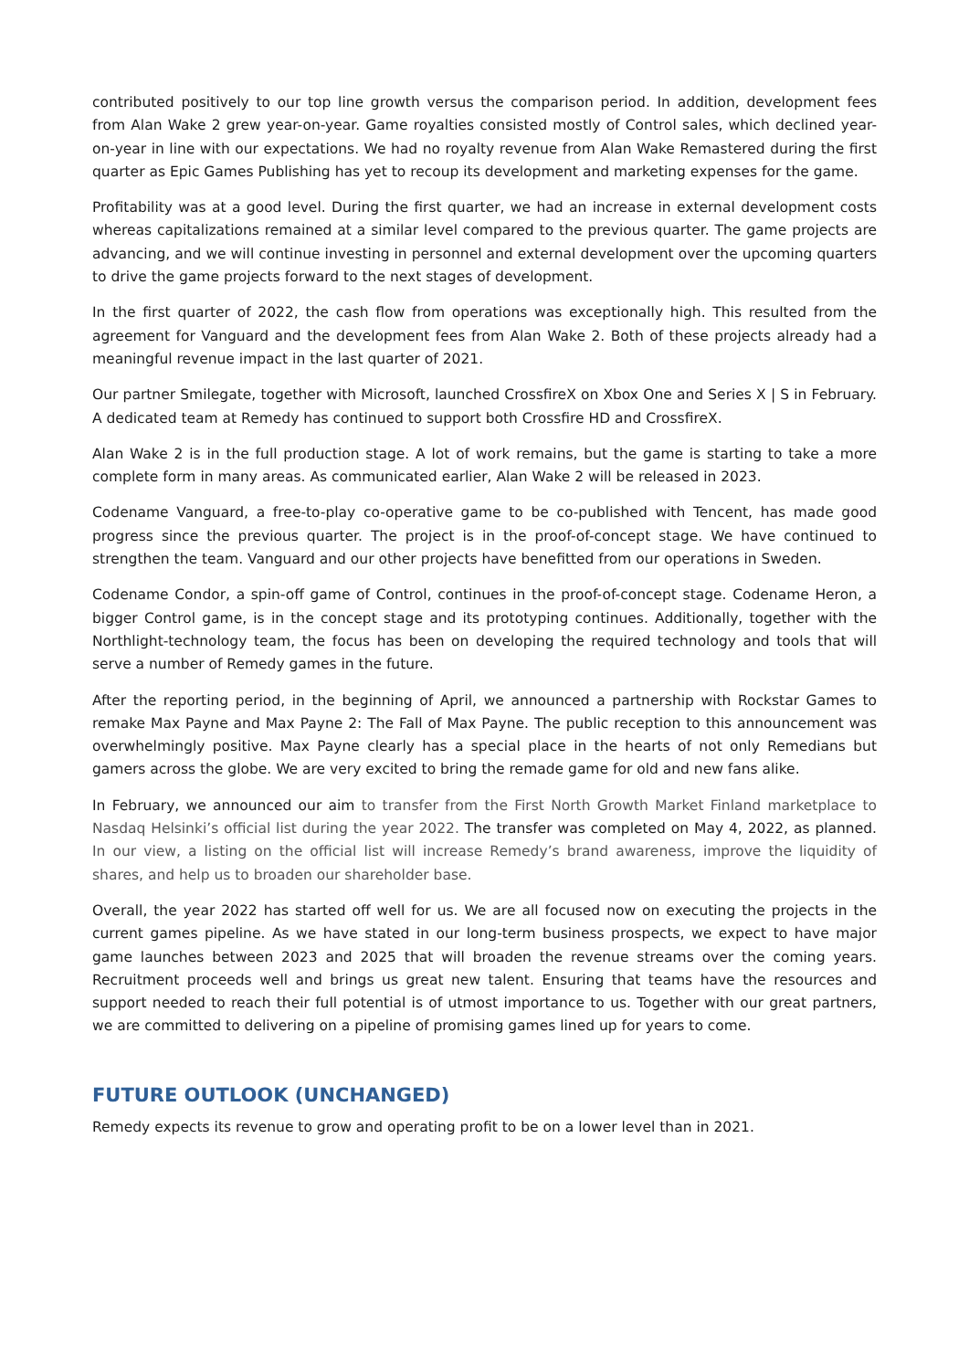contributed positively to our top line growth versus the comparison period. In addition, development fees from Alan Wake 2 grew year-on-year. Game royalties consisted mostly of Control sales, which declined year-on-year in line with our expectations. We had no royalty revenue from Alan Wake Remastered during the first quarter as Epic Games Publishing has yet to recoup its development and marketing expenses for the game.
Profitability was at a good level. During the first quarter, we had an increase in external development costs whereas capitalizations remained at a similar level compared to the previous quarter. The game projects are advancing, and we will continue investing in personnel and external development over the upcoming quarters to drive the game projects forward to the next stages of development.
In the first quarter of 2022, the cash flow from operations was exceptionally high. This resulted from the agreement for Vanguard and the development fees from Alan Wake 2. Both of these projects already had a meaningful revenue impact in the last quarter of 2021.
Our partner Smilegate, together with Microsoft, launched CrossfireX on Xbox One and Series X | S in February. A dedicated team at Remedy has continued to support both Crossfire HD and CrossfireX.
Alan Wake 2 is in the full production stage. A lot of work remains, but the game is starting to take a more complete form in many areas. As communicated earlier, Alan Wake 2 will be released in 2023.
Codename Vanguard, a free-to-play co-operative game to be co-published with Tencent, has made good progress since the previous quarter. The project is in the proof-of-concept stage. We have continued to strengthen the team. Vanguard and our other projects have benefitted from our operations in Sweden.
Codename Condor, a spin-off game of Control, continues in the proof-of-concept stage. Codename Heron, a bigger Control game, is in the concept stage and its prototyping continues. Additionally, together with the Northlight-technology team, the focus has been on developing the required technology and tools that will serve a number of Remedy games in the future.
After the reporting period, in the beginning of April, we announced a partnership with Rockstar Games to remake Max Payne and Max Payne 2: The Fall of Max Payne. The public reception to this announcement was overwhelmingly positive. Max Payne clearly has a special place in the hearts of not only Remedians but gamers across the globe. We are very excited to bring the remade game for old and new fans alike.
In February, we announced our aim to transfer from the First North Growth Market Finland marketplace to Nasdaq Helsinki’s official list during the year 2022. The transfer was completed on May 4, 2022, as planned. In our view, a listing on the official list will increase Remedy’s brand awareness, improve the liquidity of shares, and help us to broaden our shareholder base.
Overall, the year 2022 has started off well for us. We are all focused now on executing the projects in the current games pipeline. As we have stated in our long-term business prospects, we expect to have major game launches between 2023 and 2025 that will broaden the revenue streams over the coming years. Recruitment proceeds well and brings us great new talent. Ensuring that teams have the resources and support needed to reach their full potential is of utmost importance to us. Together with our great partners, we are committed to delivering on a pipeline of promising games lined up for years to come.
FUTURE OUTLOOK (UNCHANGED)
Remedy expects its revenue to grow and operating profit to be on a lower level than in 2021.